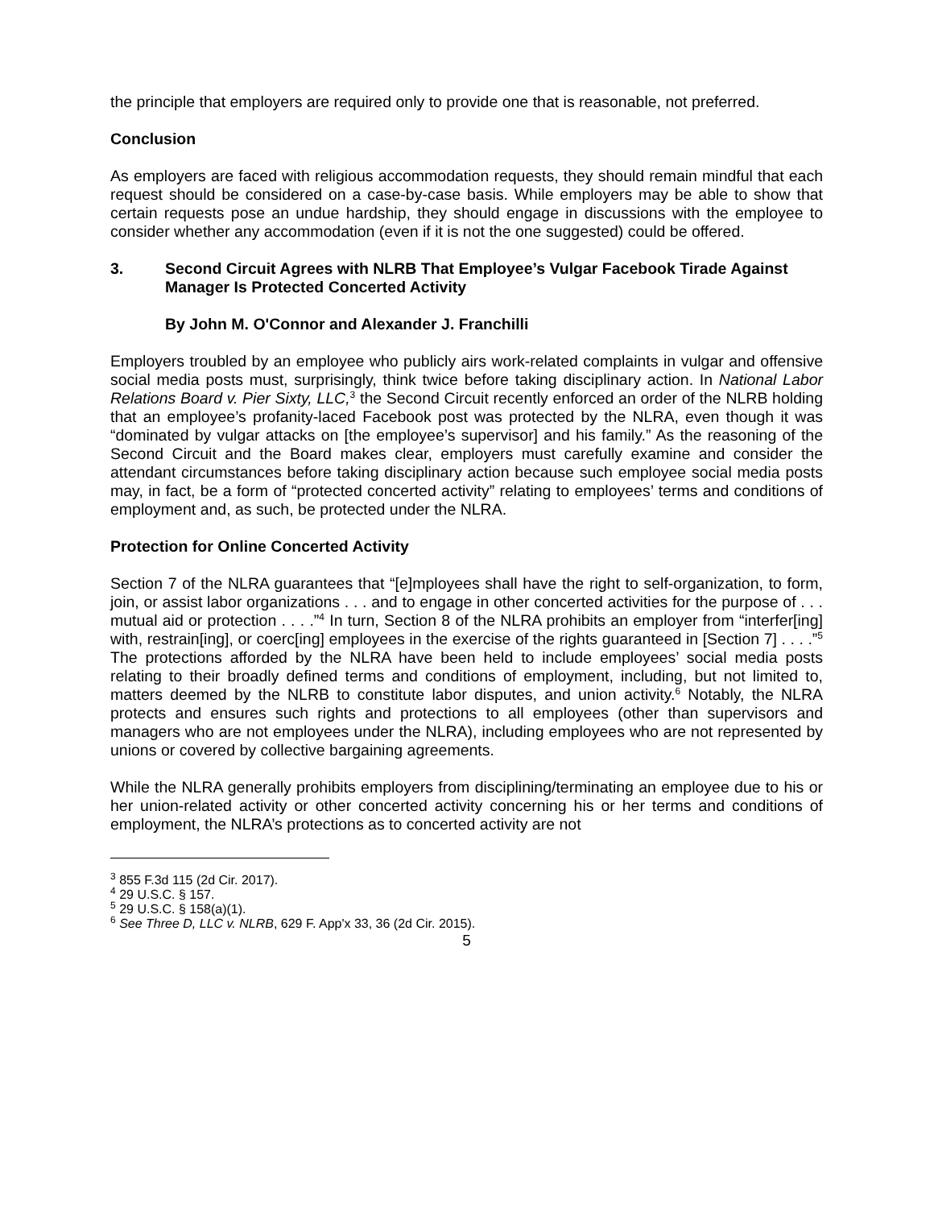the principle that employers are required only to provide one that is reasonable, not preferred.
Conclusion
As employers are faced with religious accommodation requests, they should remain mindful that each request should be considered on a case-by-case basis. While employers may be able to show that certain requests pose an undue hardship, they should engage in discussions with the employee to consider whether any accommodation (even if it is not the one suggested) could be offered.
3. Second Circuit Agrees with NLRB That Employee’s Vulgar Facebook Tirade Against Manager Is Protected Concerted Activity
By John M. O'Connor and Alexander J. Franchilli
Employers troubled by an employee who publicly airs work-related complaints in vulgar and offensive social media posts must, surprisingly, think twice before taking disciplinary action. In National Labor Relations Board v. Pier Sixty, LLC,<sup>3</sup> the Second Circuit recently enforced an order of the NLRB holding that an employee’s profanity-laced Facebook post was protected by the NLRA, even though it was “dominated by vulgar attacks on [the employee’s supervisor] and his family.” As the reasoning of the Second Circuit and the Board makes clear, employers must carefully examine and consider the attendant circumstances before taking disciplinary action because such employee social media posts may, in fact, be a form of “protected concerted activity” relating to employees’ terms and conditions of employment and, as such, be protected under the NLRA.
Protection for Online Concerted Activity
Section 7 of the NLRA guarantees that “[e]mployees shall have the right to self-organization, to form, join, or assist labor organizations . . . and to engage in other concerted activities for the purpose of . . . mutual aid or protection . . . .”<sup>4</sup> In turn, Section 8 of the NLRA prohibits an employer from “interfer[ing] with, restrain[ing], or coerc[ing] employees in the exercise of the rights guaranteed in [Section 7] . . . .”<sup>5</sup> The protections afforded by the NLRA have been held to include employees’ social media posts relating to their broadly defined terms and conditions of employment, including, but not limited to, matters deemed by the NLRB to constitute labor disputes, and union activity.<sup>6</sup> Notably, the NLRA protects and ensures such rights and protections to all employees (other than supervisors and managers who are not employees under the NLRA), including employees who are not represented by unions or covered by collective bargaining agreements.
While the NLRA generally prohibits employers from disciplining/terminating an employee due to his or her union-related activity or other concerted activity concerning his or her terms and conditions of employment, the NLRA’s protections as to concerted activity are not
<sup>3</sup> 855 F.3d 115 (2d Cir. 2017).
<sup>4</sup> 29 U.S.C. § 157.
<sup>5</sup> 29 U.S.C. § 158(a)(1).
<sup>6</sup> See Three D, LLC v. NLRB, 629 F. App'x 33, 36 (2d Cir. 2015).
5